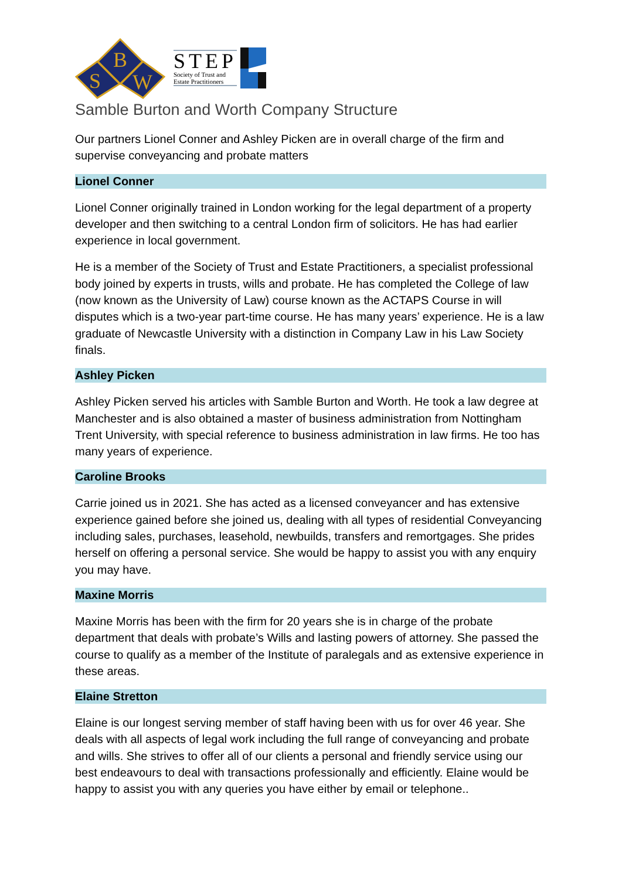B
S
W
STEP
Society of Trust and
Estate Practitioners
Samble Burton and Worth Company Structure
Our partners Lionel Conner and Ashley Picken are in overall charge of the firm and supervise conveyancing and probate matters
Lionel Conner
Lionel Conner originally trained in London working for the legal department of a property developer and then switching to a central London firm of solicitors. He has had earlier experience in local government.
He is a member of the Society of Trust and Estate Practitioners, a specialist professional body joined by experts in trusts, wills and probate. He has completed the College of law (now known as the University of Law) course known as the ACTAPS Course in will disputes which is a two-year part-time course. He has many years’ experience. He is a law graduate of Newcastle University with a distinction in Company Law in his Law Society finals.
Ashley Picken
Ashley Picken served his articles with Samble Burton and Worth. He took a law degree at Manchester and is also obtained a master of business administration from Nottingham Trent University, with special reference to business administration in law firms. He too has many years of experience.
Caroline Brooks
Carrie joined us in 2021. She has acted as a licensed conveyancer and has extensive experience gained before she joined us, dealing with all types of residential Conveyancing including sales, purchases, leasehold, newbuilds, transfers and remortgages. She prides herself on offering a personal service. She would be happy to assist you with any enquiry you may have.
Maxine Morris
Maxine Morris has been with the firm for 20 years she is in charge of the probate department that deals with probate’s Wills and lasting powers of attorney. She passed the course to qualify as a member of the Institute of paralegals and as extensive experience in these areas.
Elaine Stretton
Elaine is our longest serving member of staff having been with us for over 46 year. She deals with all aspects of legal work including the full range of conveyancing and probate and wills. She strives to offer all of our clients a personal and friendly service using our best endeavours to deal with transactions professionally and efficiently. Elaine would be happy to assist you with any queries you have either by email or telephone..